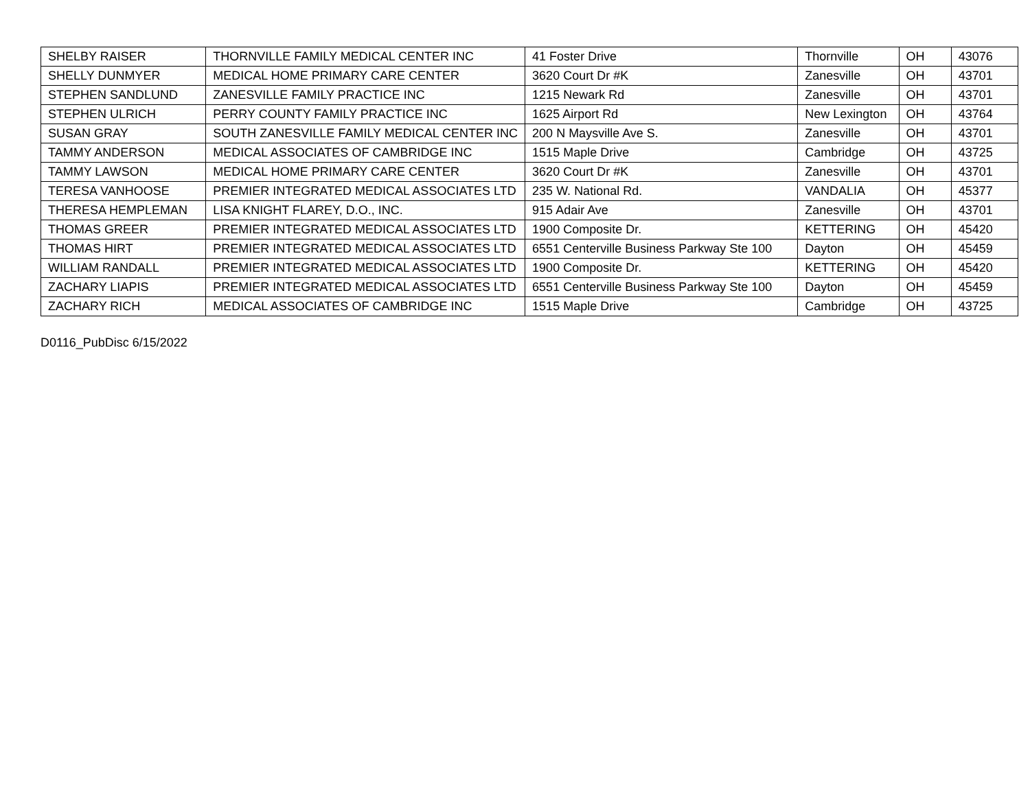| SHELBY RAISER | THORNVILLE FAMILY MEDICAL CENTER INC | 41 Foster Drive | Thornville | OH | 43076 |
| SHELLY DUNMYER | MEDICAL HOME PRIMARY CARE CENTER | 3620 Court Dr #K | Zanesville | OH | 43701 |
| STEPHEN SANDLUND | ZANESVILLE FAMILY PRACTICE INC | 1215 Newark Rd | Zanesville | OH | 43701 |
| STEPHEN ULRICH | PERRY COUNTY FAMILY PRACTICE INC | 1625 Airport Rd | New Lexington | OH | 43764 |
| SUSAN GRAY | SOUTH ZANESVILLE FAMILY MEDICAL CENTER INC | 200 N Maysville Ave S. | Zanesville | OH | 43701 |
| TAMMY ANDERSON | MEDICAL ASSOCIATES OF CAMBRIDGE INC | 1515 Maple Drive | Cambridge | OH | 43725 |
| TAMMY LAWSON | MEDICAL HOME PRIMARY CARE CENTER | 3620 Court Dr #K | Zanesville | OH | 43701 |
| TERESA VANHOOSE | PREMIER INTEGRATED MEDICAL ASSOCIATES LTD | 235 W. National Rd. | VANDALIA | OH | 45377 |
| THERESA HEMPLEMAN | LISA KNIGHT FLAREY, D.O., INC. | 915 Adair Ave | Zanesville | OH | 43701 |
| THOMAS GREER | PREMIER INTEGRATED MEDICAL ASSOCIATES LTD | 1900 Composite Dr. | KETTERING | OH | 45420 |
| THOMAS HIRT | PREMIER INTEGRATED MEDICAL ASSOCIATES LTD | 6551 Centerville Business Parkway Ste 100 | Dayton | OH | 45459 |
| WILLIAM RANDALL | PREMIER INTEGRATED MEDICAL ASSOCIATES LTD | 1900 Composite Dr. | KETTERING | OH | 45420 |
| ZACHARY LIAPIS | PREMIER INTEGRATED MEDICAL ASSOCIATES LTD | 6551 Centerville Business Parkway Ste 100 | Dayton | OH | 45459 |
| ZACHARY RICH | MEDICAL ASSOCIATES OF CAMBRIDGE INC | 1515 Maple Drive | Cambridge | OH | 43725 |
D0116_PubDisc 6/15/2022